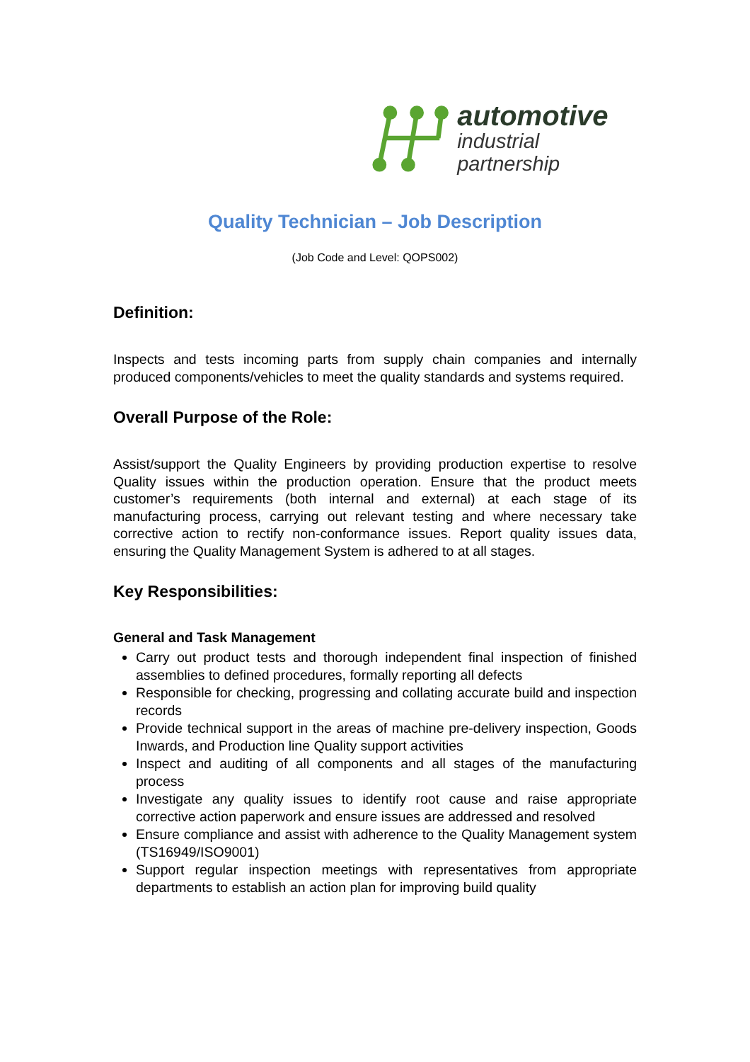automotive
industrial partnership
Quality Technician – Job Description
(Job Code and Level: QOPS002)
Definition:
Inspects and tests incoming parts from supply chain companies and internally produced components/vehicles to meet the quality standards and systems required.
Overall Purpose of the Role:
Assist/support the Quality Engineers by providing production expertise to resolve Quality issues within the production operation. Ensure that the product meets customer’s requirements (both internal and external) at each stage of its manufacturing process, carrying out relevant testing and where necessary take corrective action to rectify non-conformance issues. Report quality issues data, ensuring the Quality Management System is adhered to at all stages.
Key Responsibilities:
General and Task Management
Carry out product tests and thorough independent final inspection of finished assemblies to defined procedures, formally reporting all defects
Responsible for checking, progressing and collating accurate build and inspection records
Provide technical support in the areas of machine pre-delivery inspection, Goods Inwards, and Production line Quality support activities
Inspect and auditing of all components and all stages of the manufacturing process
Investigate any quality issues to identify root cause and raise appropriate corrective action paperwork and ensure issues are addressed and resolved
Ensure compliance and assist with adherence to the Quality Management system (TS16949/ISO9001)
Support regular inspection meetings with representatives from appropriate departments to establish an action plan for improving build quality